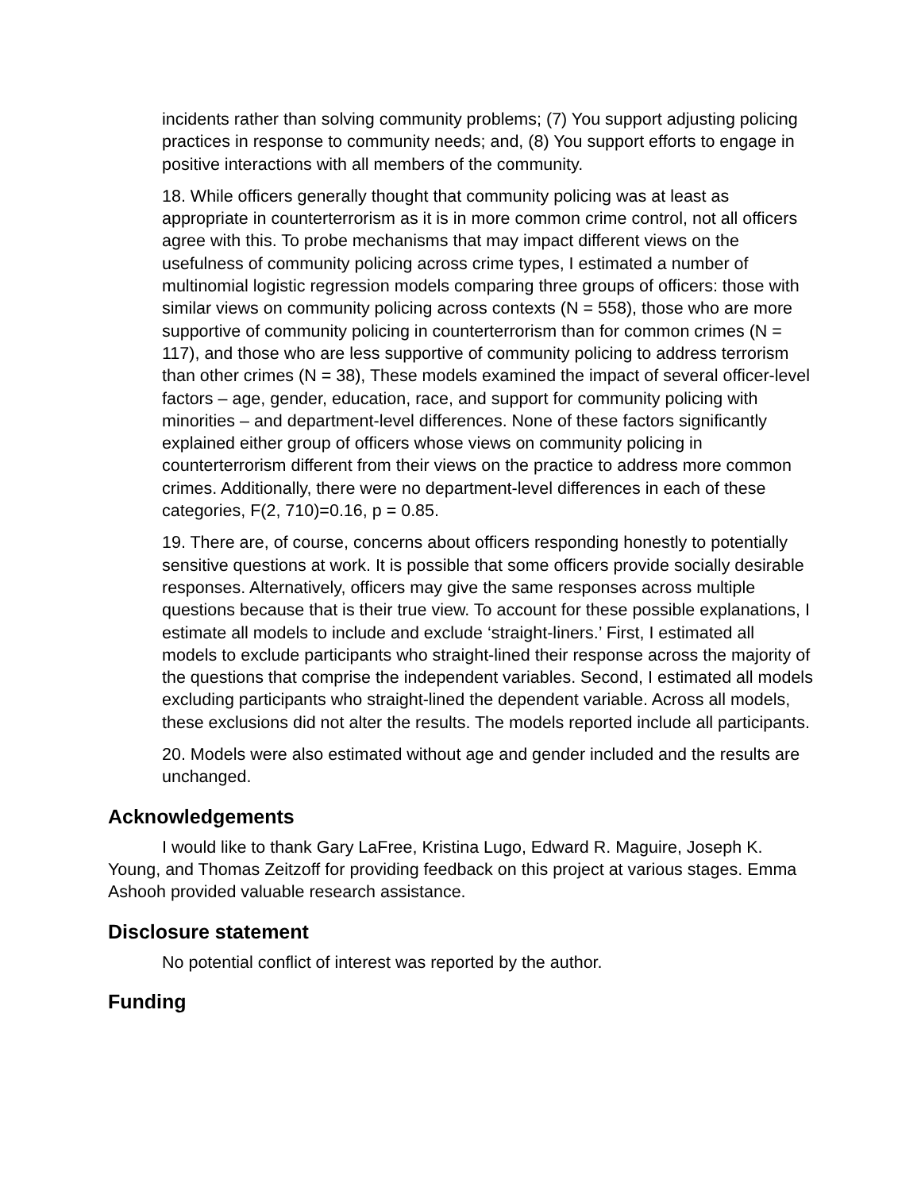incidents rather than solving community problems; (7) You support adjusting policing practices in response to community needs; and, (8) You support efforts to engage in positive interactions with all members of the community.
18. While officers generally thought that community policing was at least as appropriate in counterterrorism as it is in more common crime control, not all officers agree with this. To probe mechanisms that may impact different views on the usefulness of community policing across crime types, I estimated a number of multinomial logistic regression models comparing three groups of officers: those with similar views on community policing across contexts (N = 558), those who are more supportive of community policing in counterterrorism than for common crimes (N = 117), and those who are less supportive of community policing to address terrorism than other crimes (N = 38), These models examined the impact of several officer-level factors – age, gender, education, race, and support for community policing with minorities – and department-level differences. None of these factors significantly explained either group of officers whose views on community policing in counterterrorism different from their views on the practice to address more common crimes. Additionally, there were no department-level differences in each of these categories, F(2, 710)=0.16, p = 0.85.
19. There are, of course, concerns about officers responding honestly to potentially sensitive questions at work. It is possible that some officers provide socially desirable responses. Alternatively, officers may give the same responses across multiple questions because that is their true view. To account for these possible explanations, I estimate all models to include and exclude ‘straight-liners.’ First, I estimated all models to exclude participants who straight-lined their response across the majority of the questions that comprise the independent variables. Second, I estimated all models excluding participants who straight-lined the dependent variable. Across all models, these exclusions did not alter the results. The models reported include all participants.
20. Models were also estimated without age and gender included and the results are unchanged.
Acknowledgements
I would like to thank Gary LaFree, Kristina Lugo, Edward R. Maguire, Joseph K. Young, and Thomas Zeitzoff for providing feedback on this project at various stages. Emma Ashooh provided valuable research assistance.
Disclosure statement
No potential conflict of interest was reported by the author.
Funding